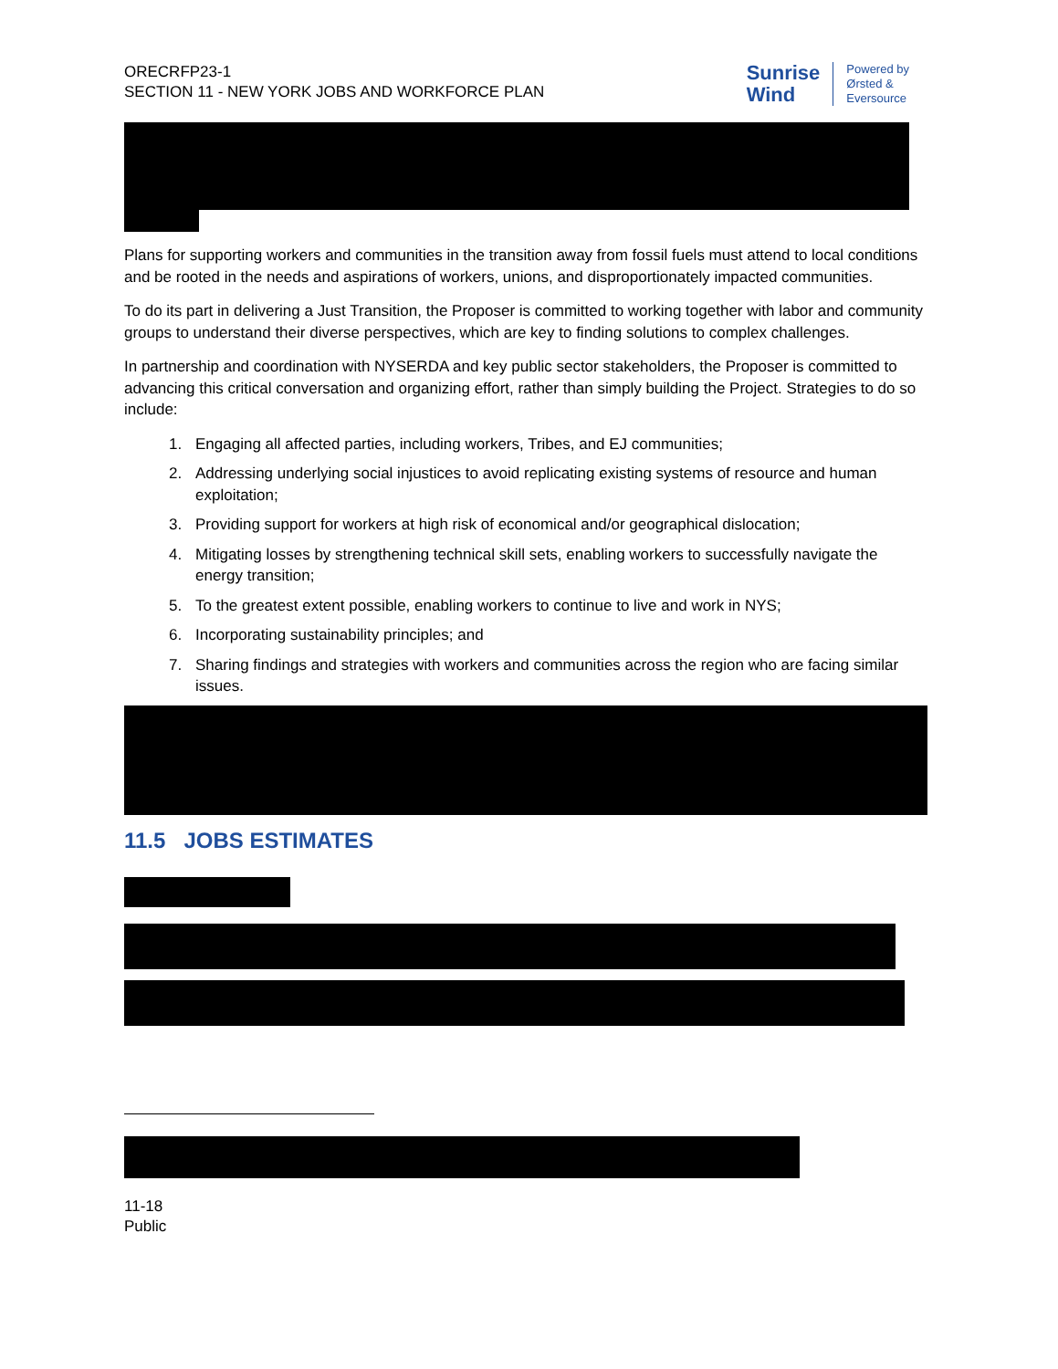ORECRFP23-1
SECTION 11 - NEW YORK JOBS AND WORKFORCE PLAN
Sunrise
Wind
Powered by
Ørsted &
Eversource
Plans for supporting workers and communities in the transition away from fossil fuels must attend to local conditions and be rooted in the needs and aspirations of workers, unions, and disproportionately impacted communities.
To do its part in delivering a Just Transition, the Proposer is committed to working together with labor and community groups to understand their diverse perspectives, which are key to finding solutions to complex challenges.
In partnership and coordination with NYSERDA and key public sector stakeholders, the Proposer is committed to advancing this critical conversation and organizing effort, rather than simply building the Project. Strategies to do so include:
1. Engaging all affected parties, including workers, Tribes, and EJ communities;
2. Addressing underlying social injustices to avoid replicating existing systems of resource and human exploitation;
3. Providing support for workers at high risk of economical and/or geographical dislocation;
4. Mitigating losses by strengthening technical skill sets, enabling workers to successfully navigate the energy transition;
5. To the greatest extent possible, enabling workers to continue to live and work in NYS;
6. Incorporating sustainability principles; and
7. Sharing findings and strategies with workers and communities across the region who are facing similar issues.
11.5 JOBS ESTIMATES
11-18
Public